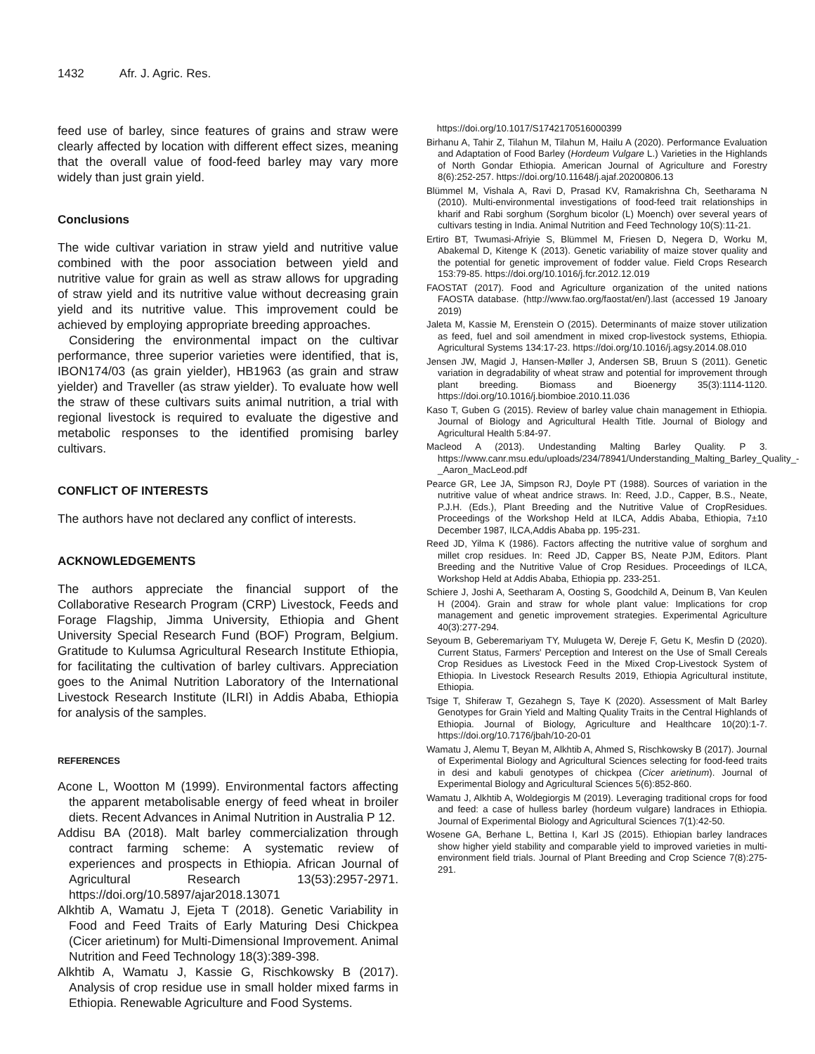1432 Afr. J. Agric. Res.
feed use of barley, since features of grains and straw were clearly affected by location with different effect sizes, meaning that the overall value of food-feed barley may vary more widely than just grain yield.
Conclusions
The wide cultivar variation in straw yield and nutritive value combined with the poor association between yield and nutritive value for grain as well as straw allows for upgrading of straw yield and its nutritive value without decreasing grain yield and its nutritive value. This improvement could be achieved by employing appropriate breeding approaches.
Considering the environmental impact on the cultivar performance, three superior varieties were identified, that is, IBON174/03 (as grain yielder), HB1963 (as grain and straw yielder) and Traveller (as straw yielder). To evaluate how well the straw of these cultivars suits animal nutrition, a trial with regional livestock is required to evaluate the digestive and metabolic responses to the identified promising barley cultivars.
CONFLICT OF INTERESTS
The authors have not declared any conflict of interests.
ACKNOWLEDGEMENTS
The authors appreciate the financial support of the Collaborative Research Program (CRP) Livestock, Feeds and Forage Flagship, Jimma University, Ethiopia and Ghent University Special Research Fund (BOF) Program, Belgium. Gratitude to Kulumsa Agricultural Research Institute Ethiopia, for facilitating the cultivation of barley cultivars. Appreciation goes to the Animal Nutrition Laboratory of the International Livestock Research Institute (ILRI) in Addis Ababa, Ethiopia for analysis of the samples.
REFERENCES
Acone L, Wootton M (1999). Environmental factors affecting the apparent metabolisable energy of feed wheat in broiler diets. Recent Advances in Animal Nutrition in Australia P 12.
Addisu BA (2018). Malt barley commercialization through contract farming scheme: A systematic review of experiences and prospects in Ethiopia. African Journal of Agricultural Research 13(53):2957-2971. https://doi.org/10.5897/ajar2018.13071
Alkhtib A, Wamatu J, Ejeta T (2018). Genetic Variability in Food and Feed Traits of Early Maturing Desi Chickpea (Cicer arietinum) for Multi-Dimensional Improvement. Animal Nutrition and Feed Technology 18(3):389-398.
Alkhtib A, Wamatu J, Kassie G, Rischkowsky B (2017). Analysis of crop residue use in small holder mixed farms in Ethiopia. Renewable Agriculture and Food Systems.
https://doi.org/10.1017/S1742170516000399
Birhanu A, Tahir Z, Tilahun M, Tilahun M, Hailu A (2020). Performance Evaluation and Adaptation of Food Barley (Hordeum Vulgare L.) Varieties in the Highlands of North Gondar Ethiopia. American Journal of Agriculture and Forestry 8(6):252-257. https://doi.org/10.11648/j.ajaf.20200806.13
Blümmel M, Vishala A, Ravi D, Prasad KV, Ramakrishna Ch, Seetharama N (2010). Multi-environmental investigations of food-feed trait relationships in kharif and Rabi sorghum (Sorghum bicolor (L) Moench) over several years of cultivars testing in India. Animal Nutrition and Feed Technology 10(S):11-21.
Ertiro BT, Twumasi-Afriyie S, Blümmel M, Friesen D, Negera D, Worku M, Abakemal D, Kitenge K (2013). Genetic variability of maize stover quality and the potential for genetic improvement of fodder value. Field Crops Research 153:79-85. https://doi.org/10.1016/j.fcr.2012.12.019
FAOSTAT (2017). Food and Agriculture organization of the united nations FAOSTA database. (http://www.fao.org/faostat/en/).last (accessed 19 Janoary 2019)
Jaleta M, Kassie M, Erenstein O (2015). Determinants of maize stover utilization as feed, fuel and soil amendment in mixed crop-livestock systems, Ethiopia. Agricultural Systems 134:17-23. https://doi.org/10.1016/j.agsy.2014.08.010
Jensen JW, Magid J, Hansen-Møller J, Andersen SB, Bruun S (2011). Genetic variation in degradability of wheat straw and potential for improvement through plant breeding. Biomass and Bioenergy 35(3):1114-1120. https://doi.org/10.1016/j.biombioe.2010.11.036
Kaso T, Guben G (2015). Review of barley value chain management in Ethiopia. Journal of Biology and Agricultural Health Title. Journal of Biology and Agricultural Health 5:84-97.
Macleod A (2013). Undestanding Malting Barley Quality. P 3. https://www.canr.msu.edu/uploads/234/78941/Understanding_Malting_Barley_Quality_-_Aaron_MacLeod.pdf
Pearce GR, Lee JA, Simpson RJ, Doyle PT (1988). Sources of variation in the nutritive value of wheat andrice straws. In: Reed, J.D., Capper, B.S., Neate, P.J.H. (Eds.), Plant Breeding and the Nutritive Value of CropResidues. Proceedings of the Workshop Held at ILCA, Addis Ababa, Ethiopia, 7±10 December 1987, ILCA,Addis Ababa pp. 195-231.
Reed JD, Yilma K (1986). Factors affecting the nutritive value of sorghum and millet crop residues. In: Reed JD, Capper BS, Neate PJM, Editors. Plant Breeding and the Nutritive Value of Crop Residues. Proceedings of ILCA, Workshop Held at Addis Ababa, Ethiopia pp. 233-251.
Schiere J, Joshi A, Seetharam A, Oosting S, Goodchild A, Deinum B, Van Keulen H (2004). Grain and straw for whole plant value: Implications for crop management and genetic improvement strategies. Experimental Agriculture 40(3):277-294.
Seyoum B, Geberemariyam TY, Mulugeta W, Dereje F, Getu K, Mesfin D (2020). Current Status, Farmers' Perception and Interest on the Use of Small Cereals Crop Residues as Livestock Feed in the Mixed Crop-Livestock System of Ethiopia. In Livestock Research Results 2019, Ethiopia Agricultural institute, Ethiopia.
Tsige T, Shiferaw T, Gezahegn S, Taye K (2020). Assessment of Malt Barley Genotypes for Grain Yield and Malting Quality Traits in the Central Highlands of Ethiopia. Journal of Biology, Agriculture and Healthcare 10(20):1-7. https://doi.org/10.7176/jbah/10-20-01
Wamatu J, Alemu T, Beyan M, Alkhtib A, Ahmed S, Rischkowsky B (2017). Journal of Experimental Biology and Agricultural Sciences selecting for food-feed traits in desi and kabuli genotypes of chickpea (Cicer arietinum). Journal of Experimental Biology and Agricultural Sciences 5(6):852-860.
Wamatu J, Alkhtib A, Woldegiorgis M (2019). Leveraging traditional crops for food and feed: a case of hulless barley (hordeum vulgare) landraces in Ethiopia. Journal of Experimental Biology and Agricultural Sciences 7(1):42-50.
Wosene GA, Berhane L, Bettina I, Karl JS (2015). Ethiopian barley landraces show higher yield stability and comparable yield to improved varieties in multi-environment field trials. Journal of Plant Breeding and Crop Science 7(8):275-291.